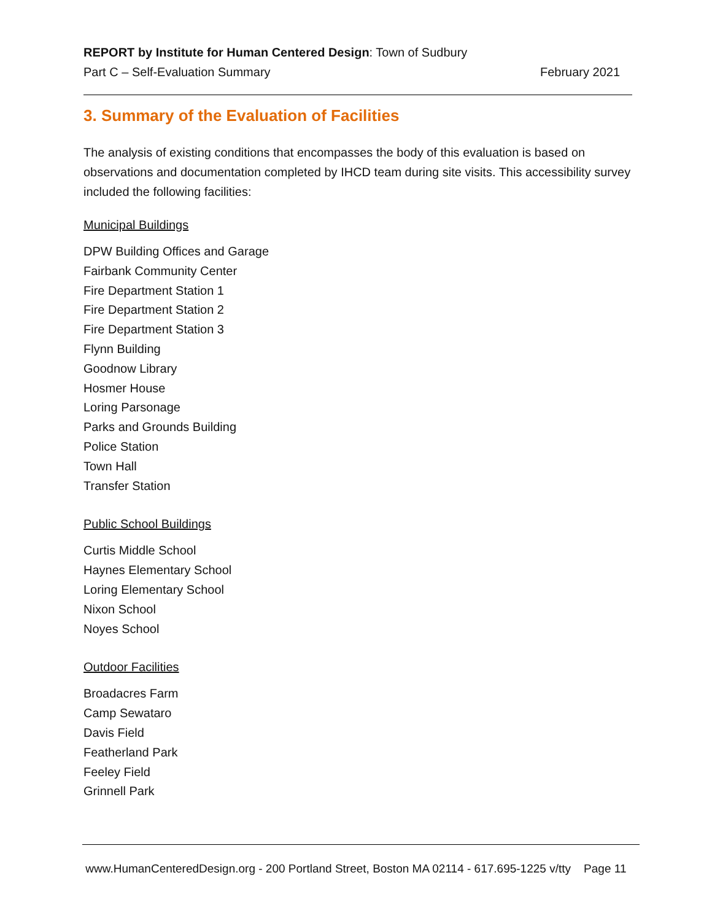REPORT by Institute for Human Centered Design: Town of Sudbury
Part C – Self-Evaluation Summary February 2021
3. Summary of the Evaluation of Facilities
The analysis of existing conditions that encompasses the body of this evaluation is based on observations and documentation completed by IHCD team during site visits. This accessibility survey included the following facilities:
Municipal Buildings
DPW Building Offices and Garage
Fairbank Community Center
Fire Department Station 1
Fire Department Station 2
Fire Department Station 3
Flynn Building
Goodnow Library
Hosmer House
Loring Parsonage
Parks and Grounds Building
Police Station
Town Hall
Transfer Station
Public School Buildings
Curtis Middle School
Haynes Elementary School
Loring Elementary School
Nixon School
Noyes School
Outdoor Facilities
Broadacres Farm
Camp Sewataro
Davis Field
Featherland Park
Feeley Field
Grinnell Park
www.HumanCenteredDesign.org - 200 Portland Street, Boston MA 02114 - 617.695-1225 v/tty Page 11